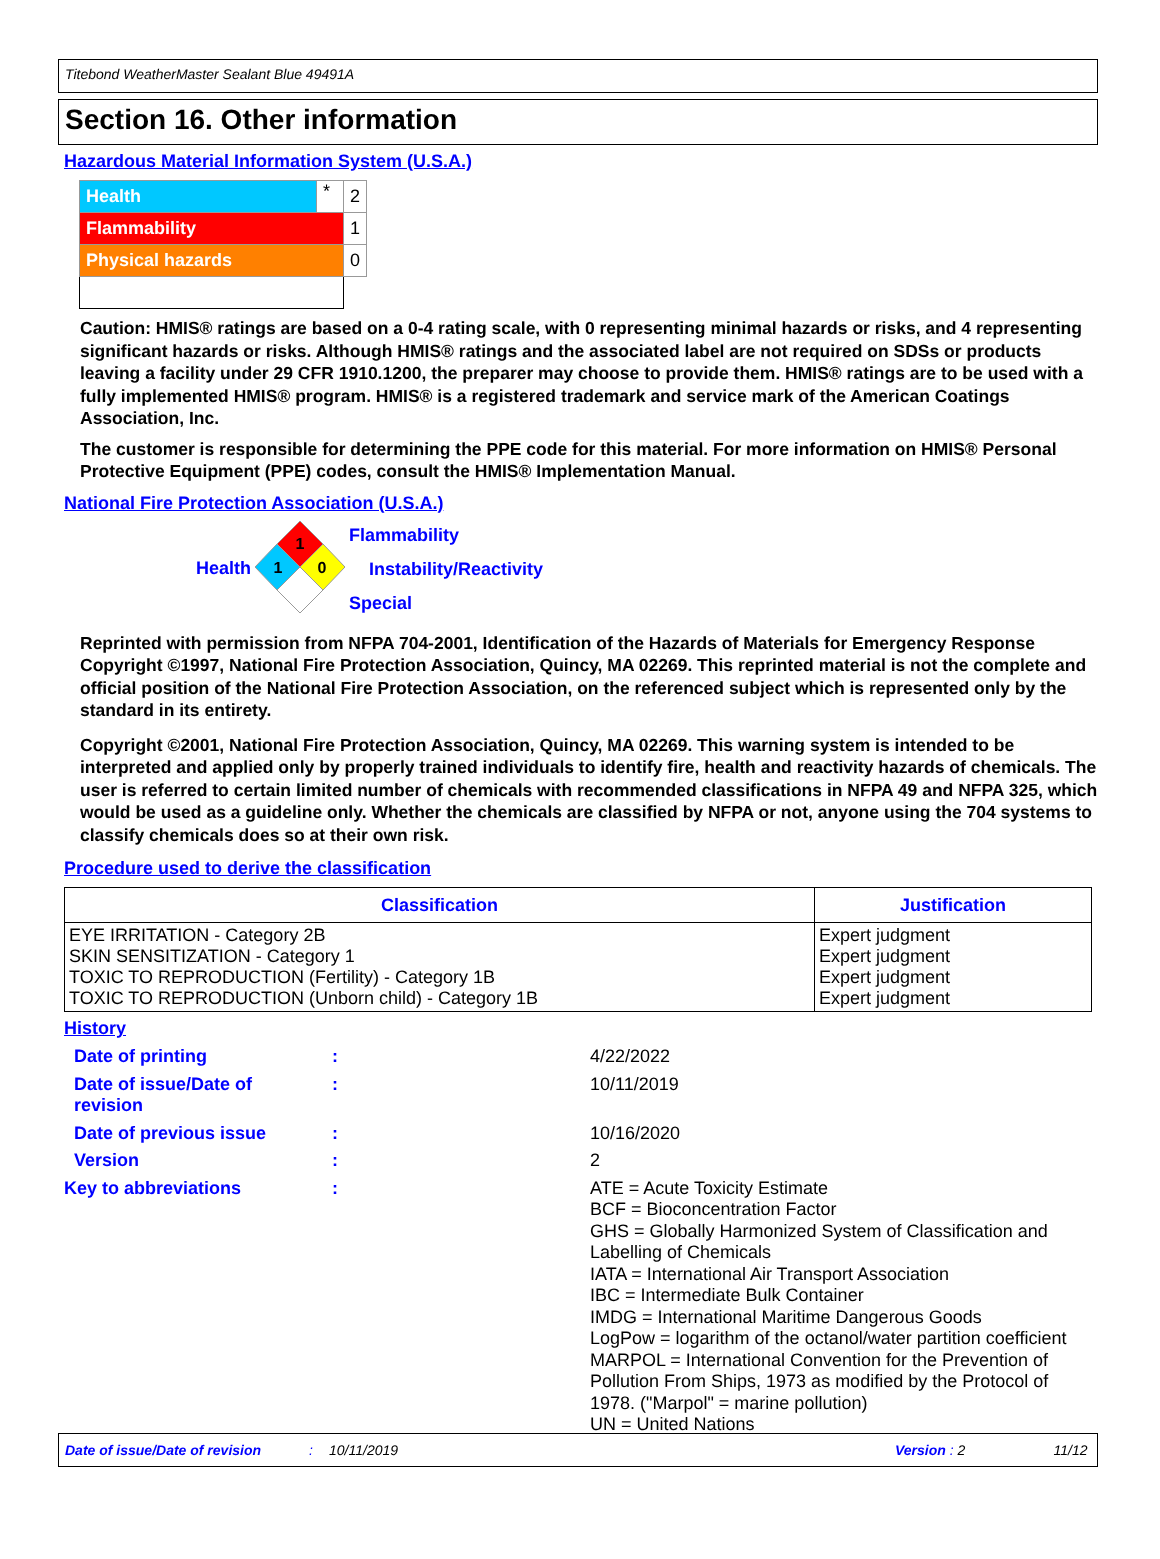Titebond WeatherMaster Sealant Blue 49491A
Section 16. Other information
Hazardous Material Information System (U.S.A.)
| Health | * | 2 |
| Flammability | | 1 |
| Physical hazards | | 0 |
Caution: HMIS® ratings are based on a 0-4 rating scale, with 0 representing minimal hazards or risks, and 4 representing significant hazards or risks. Although HMIS® ratings and the associated label are not required on SDSs or products leaving a facility under 29 CFR 1910.1200, the preparer may choose to provide them. HMIS® ratings are to be used with a fully implemented HMIS® program. HMIS® is a registered trademark and service mark of the American Coatings Association, Inc.
The customer is responsible for determining the PPE code for this material. For more information on HMIS® Personal Protective Equipment (PPE) codes, consult the HMIS® Implementation Manual.
National Fire Protection Association (U.S.A.)
Health
1
1
0
Flammability
Instability/Reactivity
Special
Reprinted with permission from NFPA 704-2001, Identification of the Hazards of Materials for Emergency Response Copyright ©1997, National Fire Protection Association, Quincy, MA 02269. This reprinted material is not the complete and official position of the National Fire Protection Association, on the referenced subject which is represented only by the standard in its entirety.
Copyright ©2001, National Fire Protection Association, Quincy, MA 02269. This warning system is intended to be interpreted and applied only by properly trained individuals to identify fire, health and reactivity hazards of chemicals. The user is referred to certain limited number of chemicals with recommended classifications in NFPA 49 and NFPA 325, which would be used as a guideline only. Whether the chemicals are classified by NFPA or not, anyone using the 704 systems to classify chemicals does so at their own risk.
Procedure used to derive the classification
| Classification | Justification |
| --- | --- |
| EYE IRRITATION - Category 2B SKIN SENSITIZATION - Category 1 TOXIC TO REPRODUCTION (Fertility) - Category 1B TOXIC TO REPRODUCTION (Unborn child) - Category 1B | Expert judgment Expert judgment Expert judgment Expert judgment |
History
| Date of printing | : | 4/22/2022 |
| Date of issue/Date of revision | : | 10/11/2019 |
| Date of previous issue | : | 10/16/2020 |
| Version | : | 2 |
| Key to abbreviations | : | ATE = Acute Toxicity Estimate BCF = Bioconcentration Factor GHS = Globally Harmonized System of Classification and Labelling of Chemicals IATA = International Air Transport Association IBC = Intermediate Bulk Container IMDG = International Maritime Dangerous Goods LogPow = logarithm of the octanol/water partition coefficient MARPOL = International Convention for the Prevention of Pollution From Ships, 1973 as modified by the Protocol of 1978. ("Marpol" = marine pollution) UN = United Nations |
Date of issue/Date of revision: 10/11/2019 Version : 2 11/12